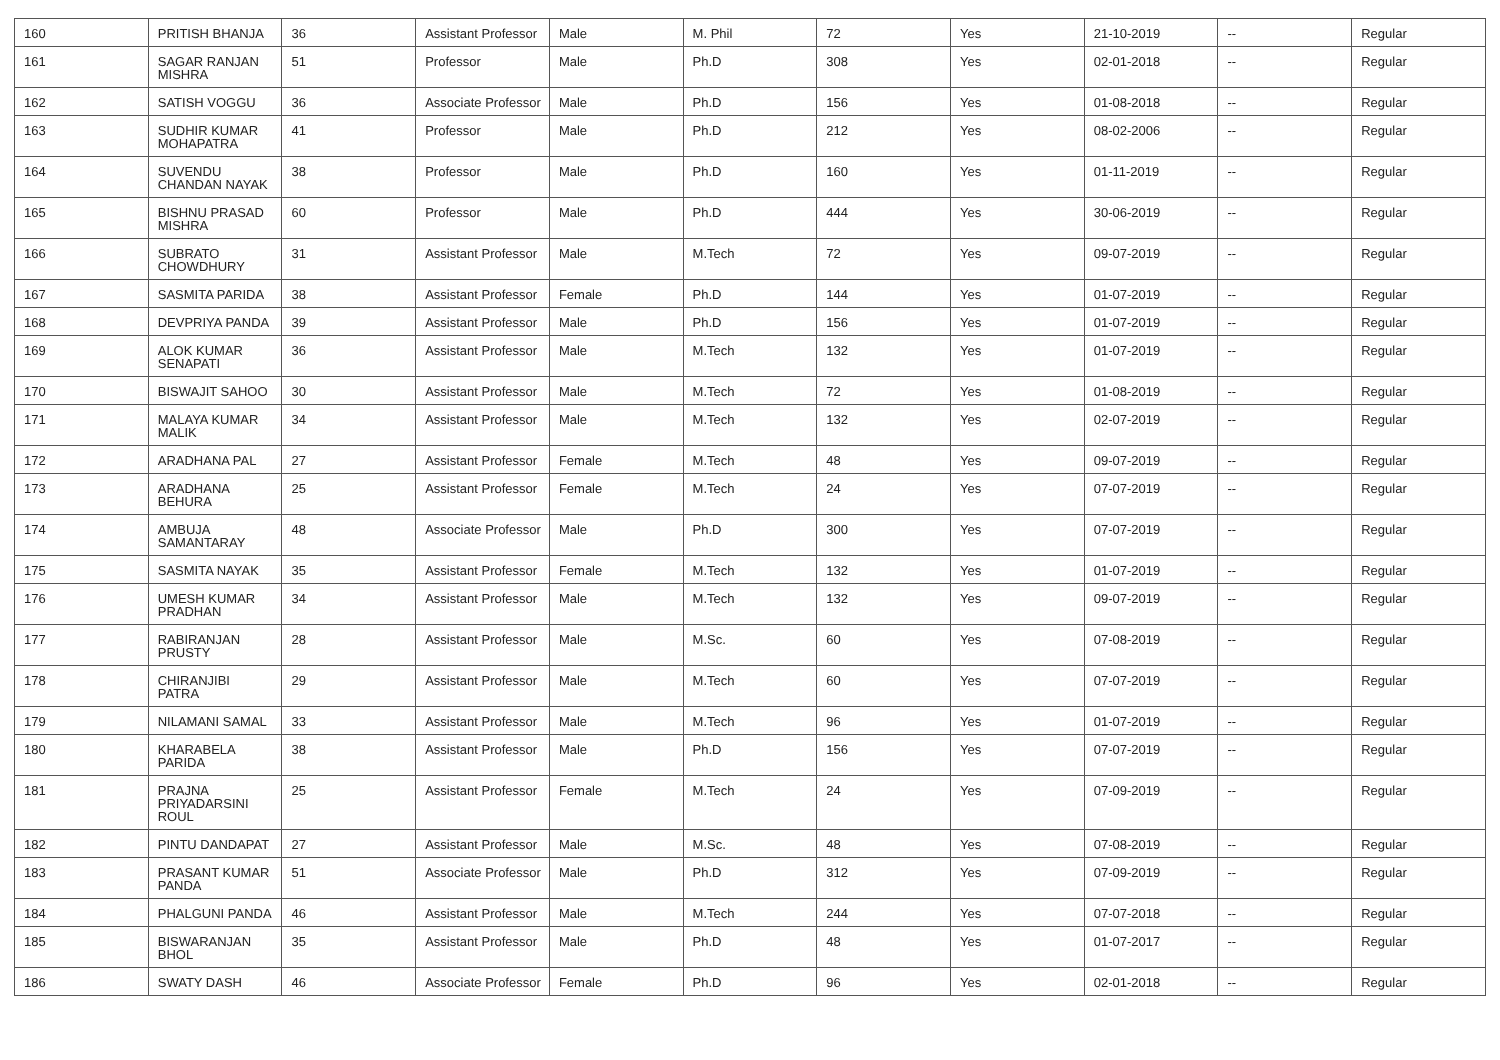| 160 | PRITISH BHANJA | 36 | Assistant Professor | Male | M. Phil | 72 | Yes | 21-10-2019 | -- | Regular |
| 161 | SAGAR RANJAN MISHRA | 51 | Professor | Male | Ph.D | 308 | Yes | 02-01-2018 | -- | Regular |
| 162 | SATISH VOGGU | 36 | Associate Professor | Male | Ph.D | 156 | Yes | 01-08-2018 | -- | Regular |
| 163 | SUDHIR KUMAR MOHAPATRA | 41 | Professor | Male | Ph.D | 212 | Yes | 08-02-2006 | -- | Regular |
| 164 | SUVENDU CHANDAN NAYAK | 38 | Professor | Male | Ph.D | 160 | Yes | 01-11-2019 | -- | Regular |
| 165 | BISHNU PRASAD MISHRA | 60 | Professor | Male | Ph.D | 444 | Yes | 30-06-2019 | -- | Regular |
| 166 | SUBRATO CHOWDHURY | 31 | Assistant Professor | Male | M.Tech | 72 | Yes | 09-07-2019 | -- | Regular |
| 167 | SASMITA PARIDA | 38 | Assistant Professor | Female | Ph.D | 144 | Yes | 01-07-2019 | -- | Regular |
| 168 | DEVPRIYA PANDA | 39 | Assistant Professor | Male | Ph.D | 156 | Yes | 01-07-2019 | -- | Regular |
| 169 | ALOK KUMAR SENAPATI | 36 | Assistant Professor | Male | M.Tech | 132 | Yes | 01-07-2019 | -- | Regular |
| 170 | BISWAJIT SAHOO | 30 | Assistant Professor | Male | M.Tech | 72 | Yes | 01-08-2019 | -- | Regular |
| 171 | MALAYA KUMAR MALIK | 34 | Assistant Professor | Male | M.Tech | 132 | Yes | 02-07-2019 | -- | Regular |
| 172 | ARADHANA PAL | 27 | Assistant Professor | Female | M.Tech | 48 | Yes | 09-07-2019 | -- | Regular |
| 173 | ARADHANA BEHURA | 25 | Assistant Professor | Female | M.Tech | 24 | Yes | 07-07-2019 | -- | Regular |
| 174 | AMBUJA SAMANTARAY | 48 | Associate Professor | Male | Ph.D | 300 | Yes | 07-07-2019 | -- | Regular |
| 175 | SASMITA NAYAK | 35 | Assistant Professor | Female | M.Tech | 132 | Yes | 01-07-2019 | -- | Regular |
| 176 | UMESH KUMAR PRADHAN | 34 | Assistant Professor | Male | M.Tech | 132 | Yes | 09-07-2019 | -- | Regular |
| 177 | RABIRANJAN PRUSTY | 28 | Assistant Professor | Male | M.Sc. | 60 | Yes | 07-08-2019 | -- | Regular |
| 178 | CHIRANJIBI PATRA | 29 | Assistant Professor | Male | M.Tech | 60 | Yes | 07-07-2019 | -- | Regular |
| 179 | NILAMANI SAMAL | 33 | Assistant Professor | Male | M.Tech | 96 | Yes | 01-07-2019 | -- | Regular |
| 180 | KHARABELA PARIDA | 38 | Assistant Professor | Male | Ph.D | 156 | Yes | 07-07-2019 | -- | Regular |
| 181 | PRAJNA PRIYADARSINI ROUL | 25 | Assistant Professor | Female | M.Tech | 24 | Yes | 07-09-2019 | -- | Regular |
| 182 | PINTU DANDAPAT | 27 | Assistant Professor | Male | M.Sc. | 48 | Yes | 07-08-2019 | -- | Regular |
| 183 | PRASANT KUMAR PANDA | 51 | Associate Professor | Male | Ph.D | 312 | Yes | 07-09-2019 | -- | Regular |
| 184 | PHALGUNI PANDA | 46 | Assistant Professor | Male | M.Tech | 244 | Yes | 07-07-2018 | -- | Regular |
| 185 | BISWARANJAN BHOL | 35 | Assistant Professor | Male | Ph.D | 48 | Yes | 01-07-2017 | -- | Regular |
| 186 | SWATY DASH | 46 | Associate Professor | Female | Ph.D | 96 | Yes | 02-01-2018 | -- | Regular |